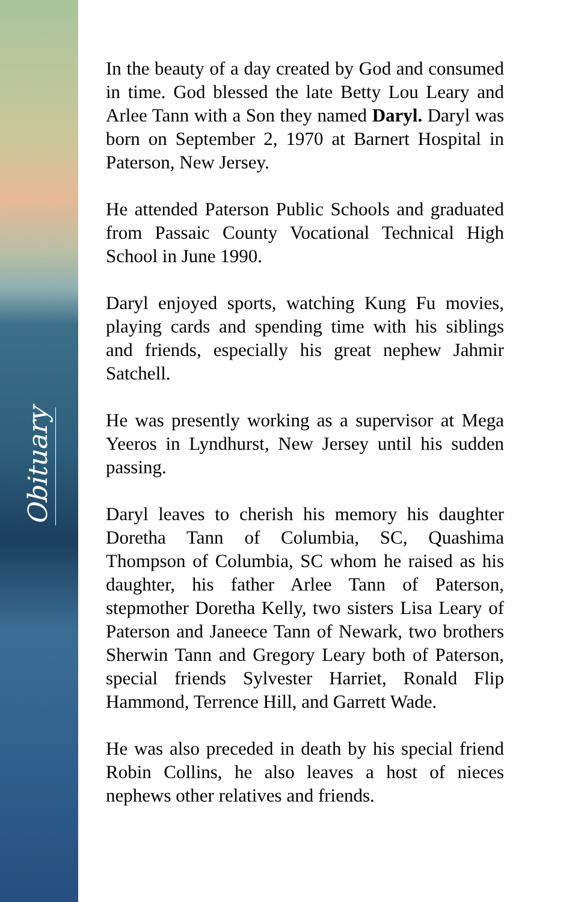Obituary
In the beauty of a day created by God and consumed in time. God blessed the late Betty Lou Leary and Arlee Tann with a Son they named Daryl. Daryl was born on September 2, 1970 at Barnert Hospital in Paterson, New Jersey.
He attended Paterson Public Schools and graduated from Passaic County Vocational Technical High School in June 1990.
Daryl enjoyed sports, watching Kung Fu movies, playing cards and spending time with his siblings and friends, especially his great nephew Jahmir Satchell.
He was presently working as a supervisor at Mega Yeeros in Lyndhurst, New Jersey until his sudden passing.
Daryl leaves to cherish his memory his daughter Doretha Tann of Columbia, SC, Quashima Thompson of Columbia, SC whom he raised as his daughter, his father Arlee Tann of Paterson, stepmother Doretha Kelly, two sisters Lisa Leary of Paterson and Janeece Tann of Newark, two brothers Sherwin Tann and Gregory Leary both of Paterson, special friends Sylvester Harriet, Ronald Flip Hammond, Terrence Hill, and Garrett Wade.
He was also preceded in death by his special friend Robin Collins, he also leaves a host of nieces nephews other relatives and friends.